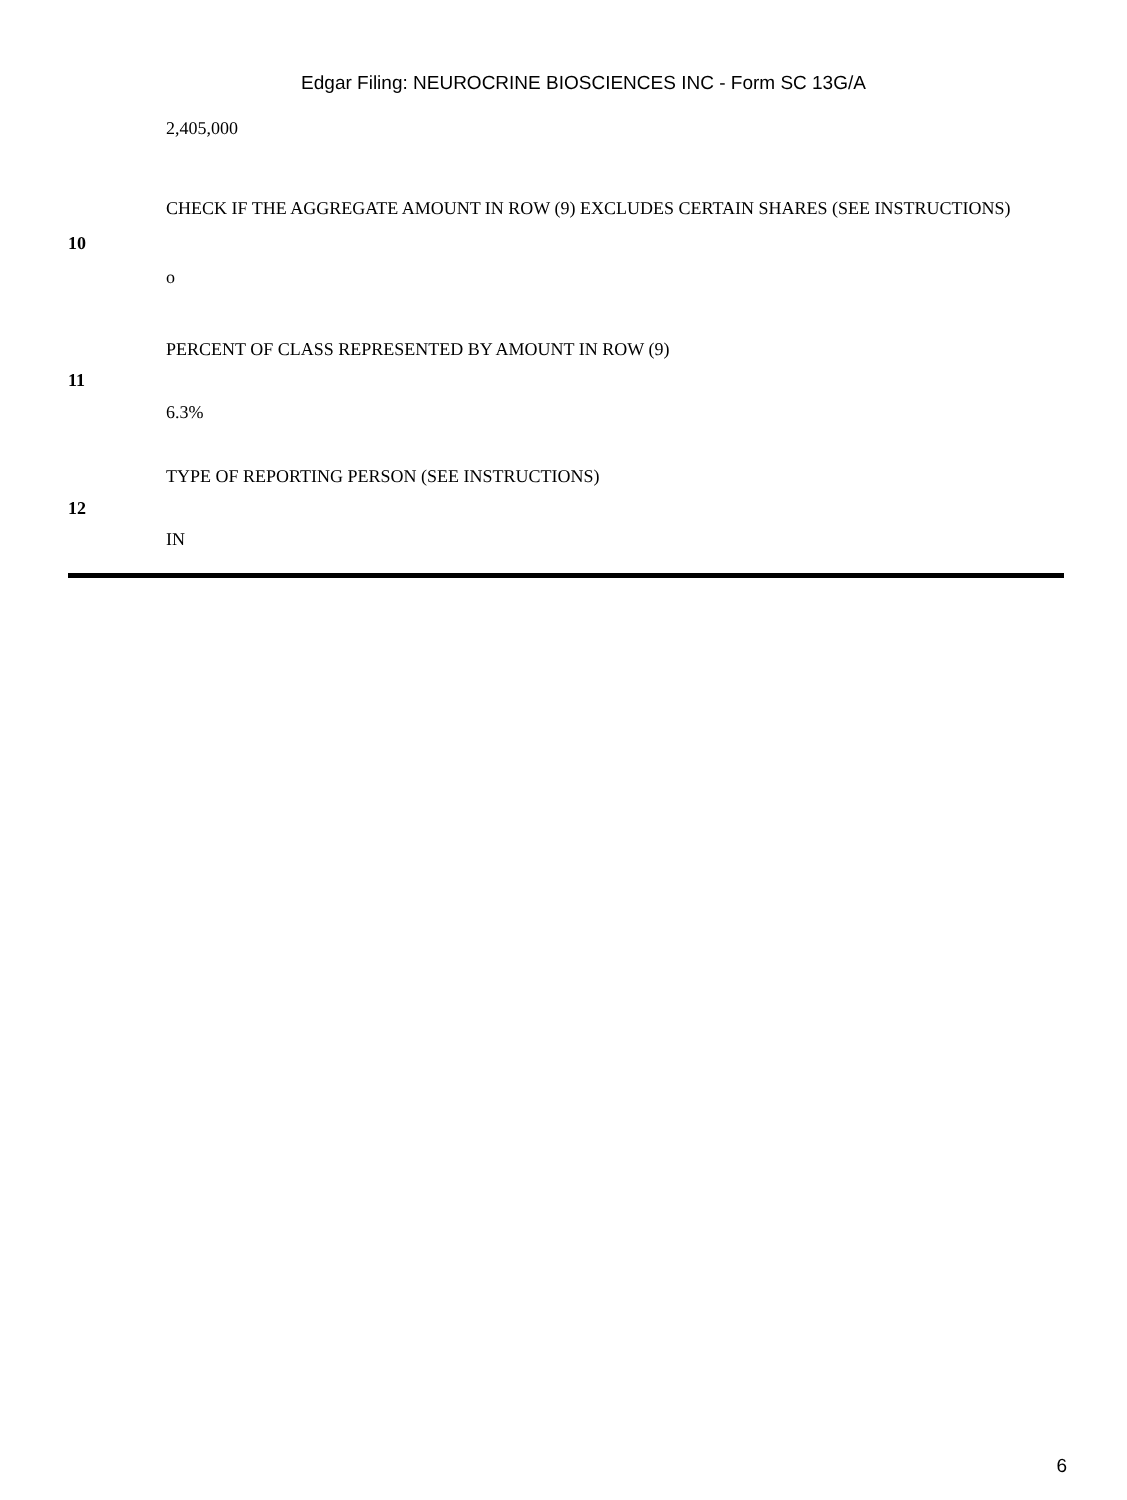Edgar Filing: NEUROCRINE BIOSCIENCES INC - Form SC 13G/A
| | 2,405,000 |
| 10 | CHECK IF THE AGGREGATE AMOUNT IN ROW (9) EXCLUDES CERTAIN SHARES (SEE INSTRUCTIONS) o |
| 11 | PERCENT OF CLASS REPRESENTED BY AMOUNT IN ROW (9) 6.3% |
| 12 | TYPE OF REPORTING PERSON (SEE INSTRUCTIONS) IN |
6